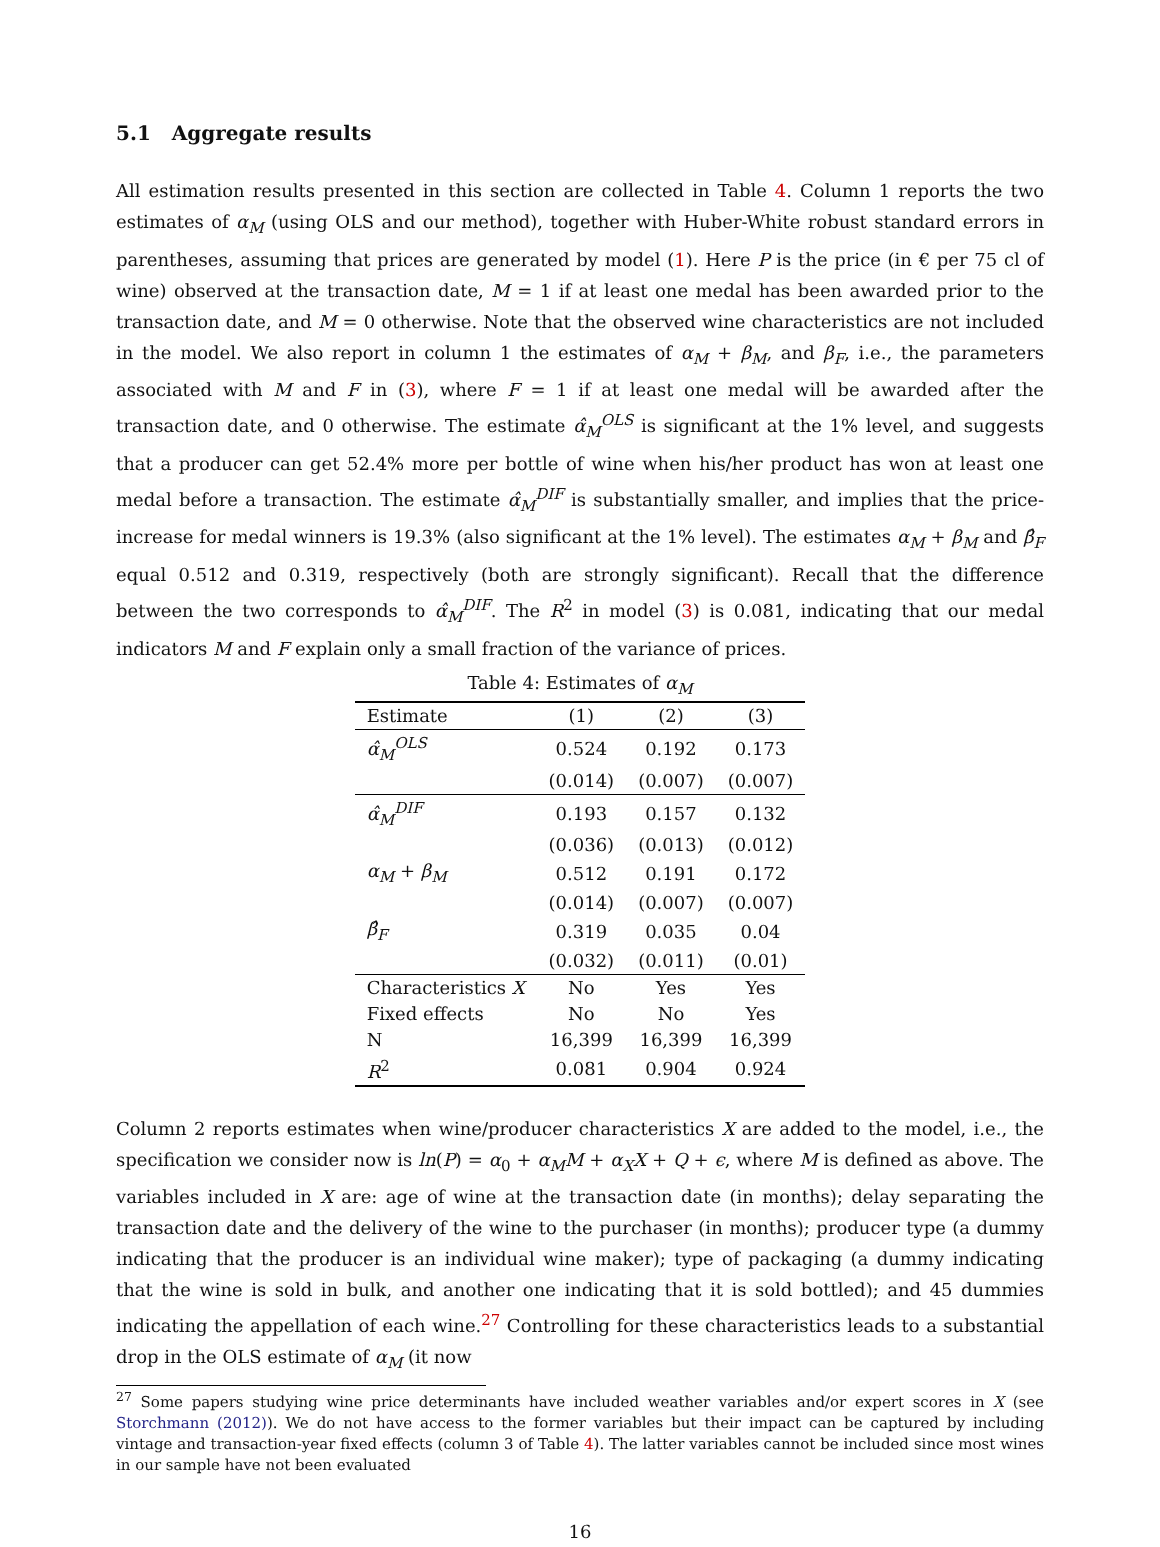5.1 Aggregate results
All estimation results presented in this section are collected in Table 4. Column 1 reports the two estimates of α<sub>M</sub> (using OLS and our method), together with Huber-White robust standard errors in parentheses, assuming that prices are generated by model (1). Here P is the price (in € per 75 cl of wine) observed at the transaction date, M = 1 if at least one medal has been awarded prior to the transaction date, and M = 0 otherwise. Note that the observed wine characteristics are not included in the model. We also report in column 1 the estimates of α<sub>M</sub> + β<sub>M</sub>, and β<sub>F</sub>, i.e., the parameters associated with M and F in (3), where F = 1 if at least one medal will be awarded after the transaction date, and 0 otherwise. The estimate α̂<sub>M</sub><sup>OLS</sup> is significant at the 1% level, and suggests that a producer can get 52.4% more per bottle of wine when his/her product has won at least one medal before a transaction. The estimate α̂<sub>M</sub><sup>DIF</sup> is substantially smaller, and implies that the price-increase for medal winners is 19.3% (also significant at the 1% level). The estimates α<sub>M</sub> + β<sub>M</sub> and β̂<sub>F</sub> equal 0.512 and 0.319, respectively (both are strongly significant). Recall that the difference between the two corresponds to α̂<sub>M</sub><sup>DIF</sup>. The R<sup>2</sup> in model (3) is 0.081, indicating that our medal indicators M and F explain only a small fraction of the variance of prices.
Table 4: Estimates of α <sub>M</sub>
| Estimate | (1) | (2) | (3) |
| --- | --- | --- | --- |
| α̂<sub>M</sub><sup>OLS</sup> | 0.524 | 0.192 | 0.173 |
| | (0.014) | (0.007) | (0.007) |
| α̂<sub>M</sub><sup>DIF</sup> | 0.193 | 0.157 | 0.132 |
| | (0.036) | (0.013) | (0.012) |
| α<sub>M</sub> + β<sub>M</sub> | 0.512 | 0.191 | 0.172 |
| | (0.014) | (0.007) | (0.007) |
| β̂<sub>F</sub> | 0.319 | 0.035 | 0.04 |
| | (0.032) | (0.011) | (0.01) |
| Characteristics X | No | Yes | Yes |
| Fixed effects | No | No | Yes |
| N | 16,399 | 16,399 | 16,399 |
| R<sup>2</sup> | 0.081 | 0.904 | 0.924 |
Column 2 reports estimates when wine/producer characteristics X are added to the model, i.e., the specification we consider now is ln(P) = α<sub>0</sub> + α<sub>M</sub>M + α<sub>X</sub>X + Q + ϵ, where M is defined as above. The variables included in X are: age of wine at the transaction date (in months); delay separating the transaction date and the delivery of the wine to the purchaser (in months); producer type (a dummy indicating that the producer is an individual wine maker); type of packaging (a dummy indicating that the wine is sold in bulk, and another one indicating that it is sold bottled); and 45 dummies indicating the appellation of each wine.<sup>27</sup> Controlling for these characteristics leads to a substantial drop in the OLS estimate of α<sub>M</sub> (it now
<sup>27</sup> Some papers studying wine price determinants have included weather variables and/or expert scores in X (see Storchmann (2012)). We do not have access to the former variables but their impact can be captured by including vintage and transaction-year fixed effects (column 3 of Table 4). The latter variables cannot be included since most wines in our sample have not been evaluated
16